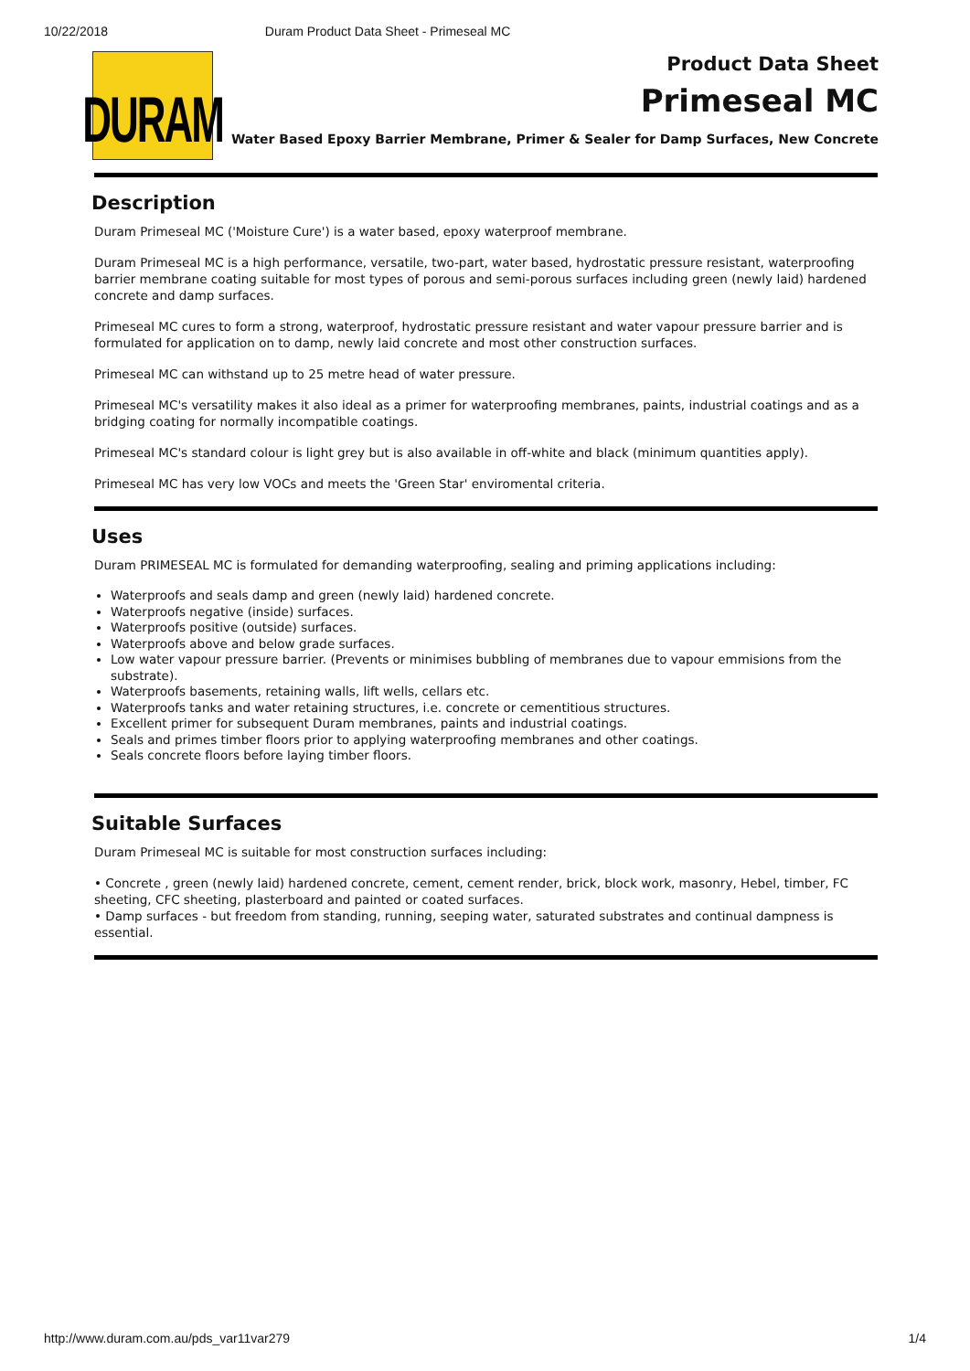10/22/2018 Duram Product Data Sheet - Primeseal MC
DURAM
Product Data Sheet
Primeseal MC
Water Based Epoxy Barrier Membrane, Primer & Sealer for Damp Surfaces, New Concrete
Description
Duram Primeseal MC ('Moisture Cure') is a water based, epoxy waterproof membrane.
Duram Primeseal MC is a high performance, versatile, two-part, water based, hydrostatic pressure resistant, waterproofing barrier membrane coating suitable for most types of porous and semi-porous surfaces including green (newly laid) hardened concrete and damp surfaces.
Primeseal MC cures to form a strong, waterproof, hydrostatic pressure resistant and water vapour pressure barrier and is formulated for application on to damp, newly laid concrete and most other construction surfaces.
Primeseal MC can withstand up to 25 metre head of water pressure.
Primeseal MC's versatility makes it also ideal as a primer for waterproofing membranes, paints, industrial coatings and as a bridging coating for normally incompatible coatings.
Primeseal MC's standard colour is light grey but is also available in off-white and black (minimum quantities apply).
Primeseal MC has very low VOCs and meets the 'Green Star' enviromental criteria.
Uses
Duram PRIMESEAL MC is formulated for demanding waterproofing, sealing and priming applications including:
Waterproofs and seals damp and green (newly laid) hardened concrete.
Waterproofs negative (inside) surfaces.
Waterproofs positive (outside) surfaces.
Waterproofs above and below grade surfaces.
Low water vapour pressure barrier. (Prevents or minimises bubbling of membranes due to vapour emmisions from the substrate).
Waterproofs basements, retaining walls, lift wells, cellars etc.
Waterproofs tanks and water retaining structures, i.e. concrete or cementitious structures.
Excellent primer for subsequent Duram membranes, paints and industrial coatings.
Seals and primes timber floors prior to applying waterproofing membranes and other coatings.
Seals concrete floors before laying timber floors.
Suitable Surfaces
Duram Primeseal MC is suitable for most construction surfaces including:
• Concrete , green (newly laid) hardened concrete, cement, cement render, brick, block work, masonry, Hebel, timber, FC sheeting, CFC sheeting, plasterboard and painted or coated surfaces.
• Damp surfaces - but freedom from standing, running, seeping water, saturated substrates and continual dampness is essential.
http://www.duram.com.au/pds_var11var279 1/4